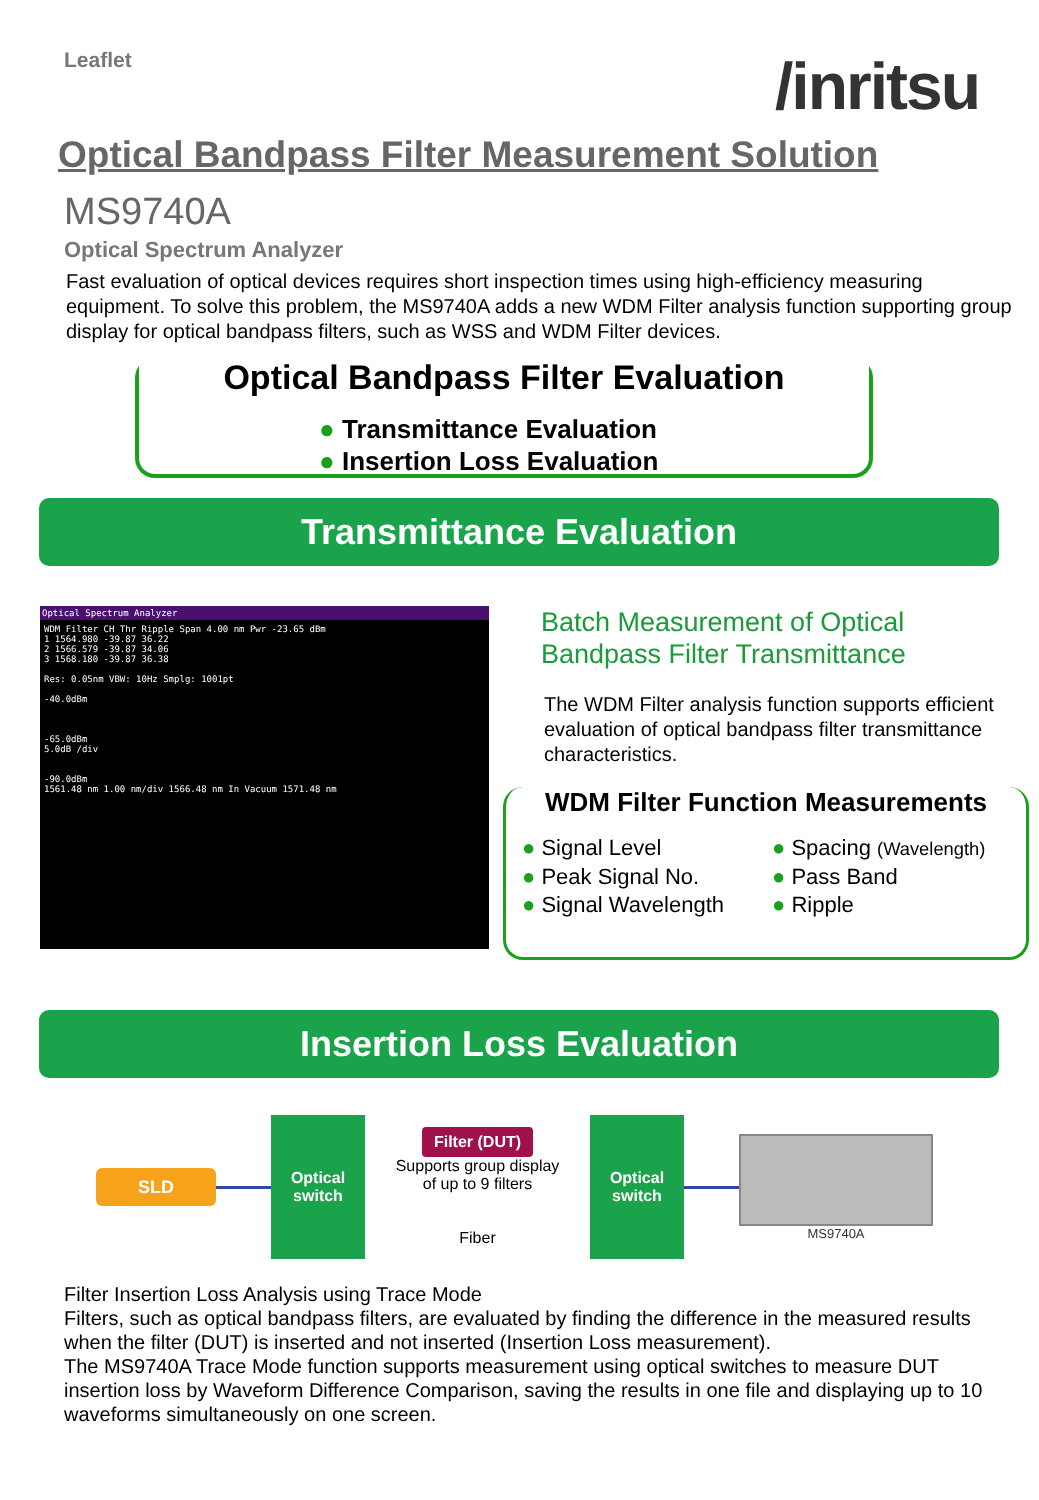Leaflet
/inritsu
Optical Bandpass Filter Measurement Solution
MS9740A
Optical Spectrum Analyzer
Fast evaluation of optical devices requires short inspection times using high-efficiency measuring equipment. To solve this problem, the MS9740A adds a new WDM Filter analysis function supporting group display for optical bandpass filters, such as WSS and WDM Filter devices.
Optical Bandpass Filter Evaluation
● Transmittance Evaluation
● Insertion Loss Evaluation
Transmittance Evaluation
Optical Spectrum Analyzer
WDM Filter CH Thr Ripple Span 4.00 nm Pwr -23.65 dBm
1 1564.980 -39.87 36.22
2 1566.579 -39.87 34.06
3 1568.180 -39.87 36.38
Res: 0.05nm VBW: 10Hz Smplg: 1001pt
-40.0dBm
-65.0dBm
5.0dB /div
-90.0dBm
1561.48 nm 1.00 nm/div 1566.48 nm In Vacuum 1571.48 nm
Batch Measurement of Optical Bandpass Filter Transmittance
The WDM Filter analysis function supports efficient evaluation of optical bandpass filter transmittance characteristics.
WDM Filter Function Measurements
● Signal Level
● Spacing (Wavelength)
● Peak Signal No.
● Pass Band
● Signal Wavelength
● Ripple
Insertion Loss Evaluation
SLD
Optical
switch
Filter (DUT)
Supports group display
of up to 9 filters
Fiber
Optical
switch
MS9740A
Filter Insertion Loss Analysis using Trace Mode
Filters, such as optical bandpass filters, are evaluated by finding the difference in the measured results when the filter (DUT) is inserted and not inserted (Insertion Loss measurement).
The MS9740A Trace Mode function supports measurement using optical switches to measure DUT insertion loss by Waveform Difference Comparison, saving the results in one file and displaying up to 10 waveforms simultaneously on one screen.